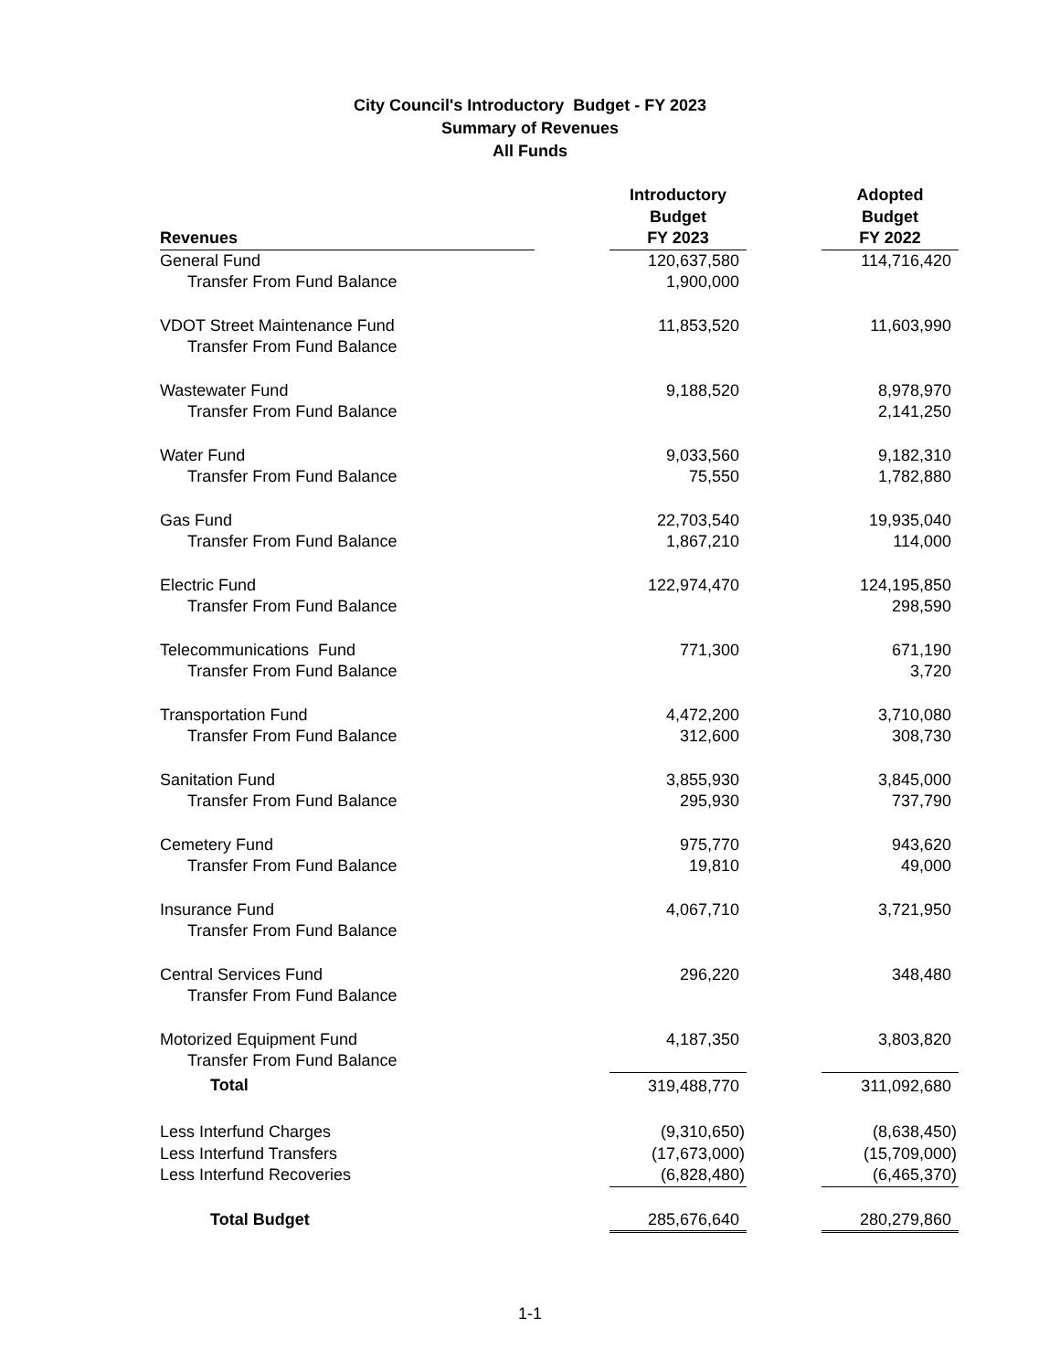City Council's Introductory Budget - FY 2023
Summary of Revenues
All Funds
| Revenues | | Introductory Budget FY 2023 | | Adopted Budget FY 2022 |
| --- | --- | --- | --- | --- |
| General Fund | | 120,637,580 | | 114,716,420 |
| Transfer From Fund Balance | | 1,900,000 | | |
| VDOT Street Maintenance Fund | | 11,853,520 | | 11,603,990 |
| Transfer From Fund Balance | | | | |
| Wastewater Fund | | 9,188,520 | | 8,978,970 |
| Transfer From Fund Balance | | | | 2,141,250 |
| Water Fund | | 9,033,560 | | 9,182,310 |
| Transfer From Fund Balance | | 75,550 | | 1,782,880 |
| Gas Fund | | 22,703,540 | | 19,935,040 |
| Transfer From Fund Balance | | 1,867,210 | | 114,000 |
| Electric Fund | | 122,974,470 | | 124,195,850 |
| Transfer From Fund Balance | | | | 298,590 |
| Telecommunications Fund | | 771,300 | | 671,190 |
| Transfer From Fund Balance | | | | 3,720 |
| Transportation Fund | | 4,472,200 | | 3,710,080 |
| Transfer From Fund Balance | | 312,600 | | 308,730 |
| Sanitation Fund | | 3,855,930 | | 3,845,000 |
| Transfer From Fund Balance | | 295,930 | | 737,790 |
| Cemetery Fund | | 975,770 | | 943,620 |
| Transfer From Fund Balance | | 19,810 | | 49,000 |
| Insurance Fund | | 4,067,710 | | 3,721,950 |
| Transfer From Fund Balance | | | | |
| Central Services Fund | | 296,220 | | 348,480 |
| Transfer From Fund Balance | | | | |
| Motorized Equipment Fund | | 4,187,350 | | 3,803,820 |
| Transfer From Fund Balance | | | | |
| Total | | 319,488,770 | | 311,092,680 |
| Less Interfund Charges | | (9,310,650) | | (8,638,450) |
| Less Interfund Transfers | | (17,673,000) | | (15,709,000) |
| Less Interfund Recoveries | | (6,828,480) | | (6,465,370) |
| Total Budget | | 285,676,640 | | 280,279,860 |
1-1